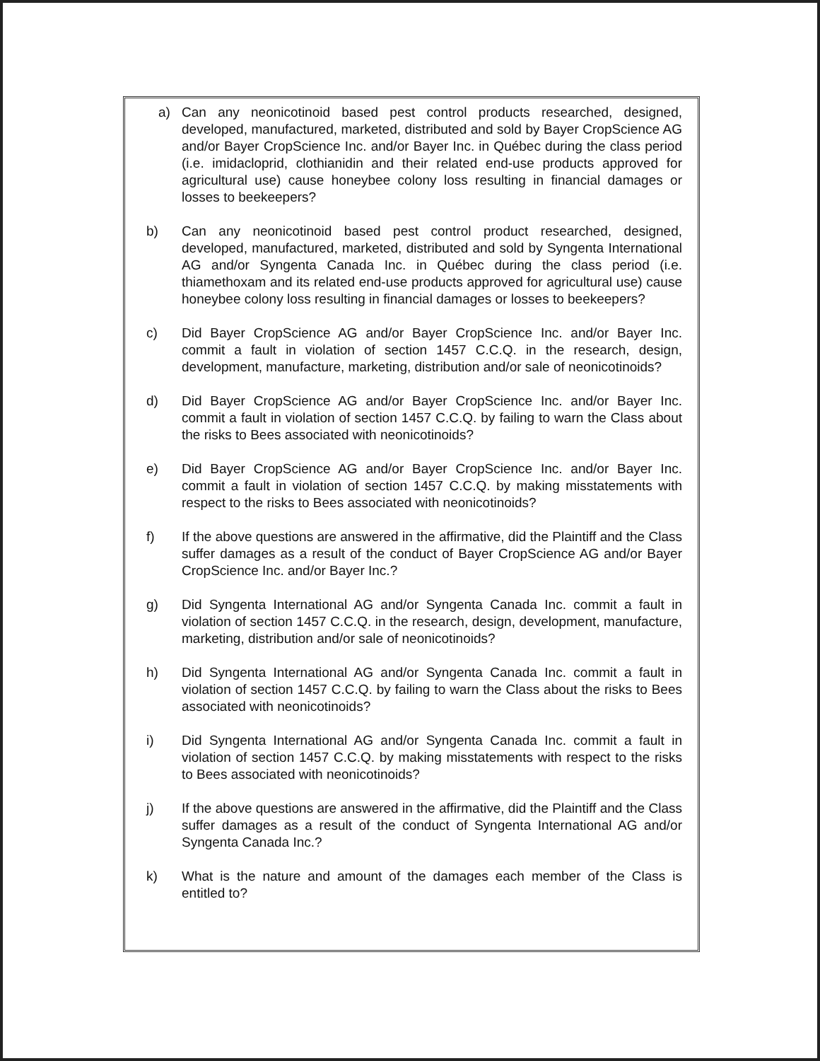a) Can any neonicotinoid based pest control products researched, designed, developed, manufactured, marketed, distributed and sold by Bayer CropScience AG and/or Bayer CropScience Inc. and/or Bayer Inc. in Québec during the class period (i.e. imidacloprid, clothianidin and their related end-use products approved for agricultural use) cause honeybee colony loss resulting in financial damages or losses to beekeepers?
b) Can any neonicotinoid based pest control product researched, designed, developed, manufactured, marketed, distributed and sold by Syngenta International AG and/or Syngenta Canada Inc. in Québec during the class period (i.e. thiamethoxam and its related end-use products approved for agricultural use) cause honeybee colony loss resulting in financial damages or losses to beekeepers?
c) Did Bayer CropScience AG and/or Bayer CropScience Inc. and/or Bayer Inc. commit a fault in violation of section 1457 C.C.Q. in the research, design, development, manufacture, marketing, distribution and/or sale of neonicotinoids?
d) Did Bayer CropScience AG and/or Bayer CropScience Inc. and/or Bayer Inc. commit a fault in violation of section 1457 C.C.Q. by failing to warn the Class about the risks to Bees associated with neonicotinoids?
e) Did Bayer CropScience AG and/or Bayer CropScience Inc. and/or Bayer Inc. commit a fault in violation of section 1457 C.C.Q. by making misstatements with respect to the risks to Bees associated with neonicotinoids?
f) If the above questions are answered in the affirmative, did the Plaintiff and the Class suffer damages as a result of the conduct of Bayer CropScience AG and/or Bayer CropScience Inc. and/or Bayer Inc.?
g) Did Syngenta International AG and/or Syngenta Canada Inc. commit a fault in violation of section 1457 C.C.Q. in the research, design, development, manufacture, marketing, distribution and/or sale of neonicotinoids?
h) Did Syngenta International AG and/or Syngenta Canada Inc. commit a fault in violation of section 1457 C.C.Q. by failing to warn the Class about the risks to Bees associated with neonicotinoids?
i) Did Syngenta International AG and/or Syngenta Canada Inc. commit a fault in violation of section 1457 C.C.Q. by making misstatements with respect to the risks to Bees associated with neonicotinoids?
j) If the above questions are answered in the affirmative, did the Plaintiff and the Class suffer damages as a result of the conduct of Syngenta International AG and/or Syngenta Canada Inc.?
k) What is the nature and amount of the damages each member of the Class is entitled to?